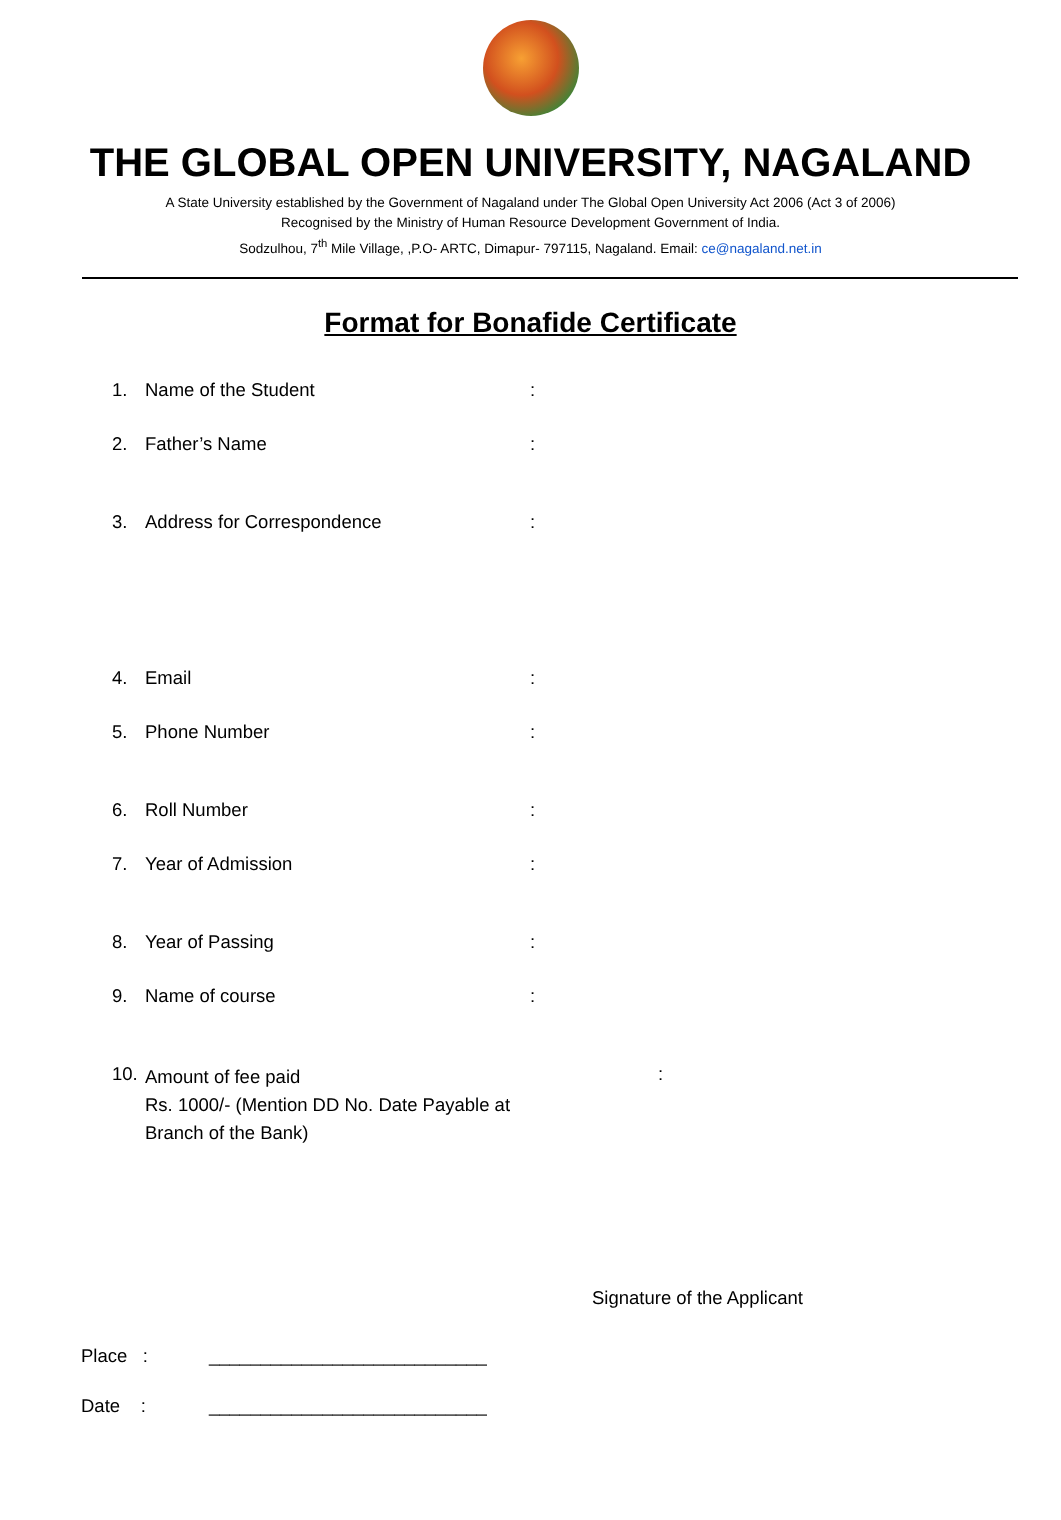THE GLOBAL OPEN UNIVERSITY, NAGALAND
A State University established by the Government of Nagaland under The Global Open University Act 2006 (Act 3 of 2006)
Recognised by the Ministry of Human Resource Development Government of India.
Sodzulhou, 7<sup>th</sup> Mile Village, ,P.O- ARTC, Dimapur- 797115, Nagaland. Email: ce@nagaland.net.in
Format for Bonafide Certificate
1. Name of the Student:
2. Father’s Name:
3. Address for Correspondence:
4. Email:
5. Phone Number:
6. Roll Number:
7. Year of Admission:
8. Year of Passing:
9. Name of course:
10. Amount of fee paid
Rs. 1000/- (Mention DD No. Date Payable at
Branch of the Bank):
Signature of the Applicant
Place : ___________________________
Date : ___________________________